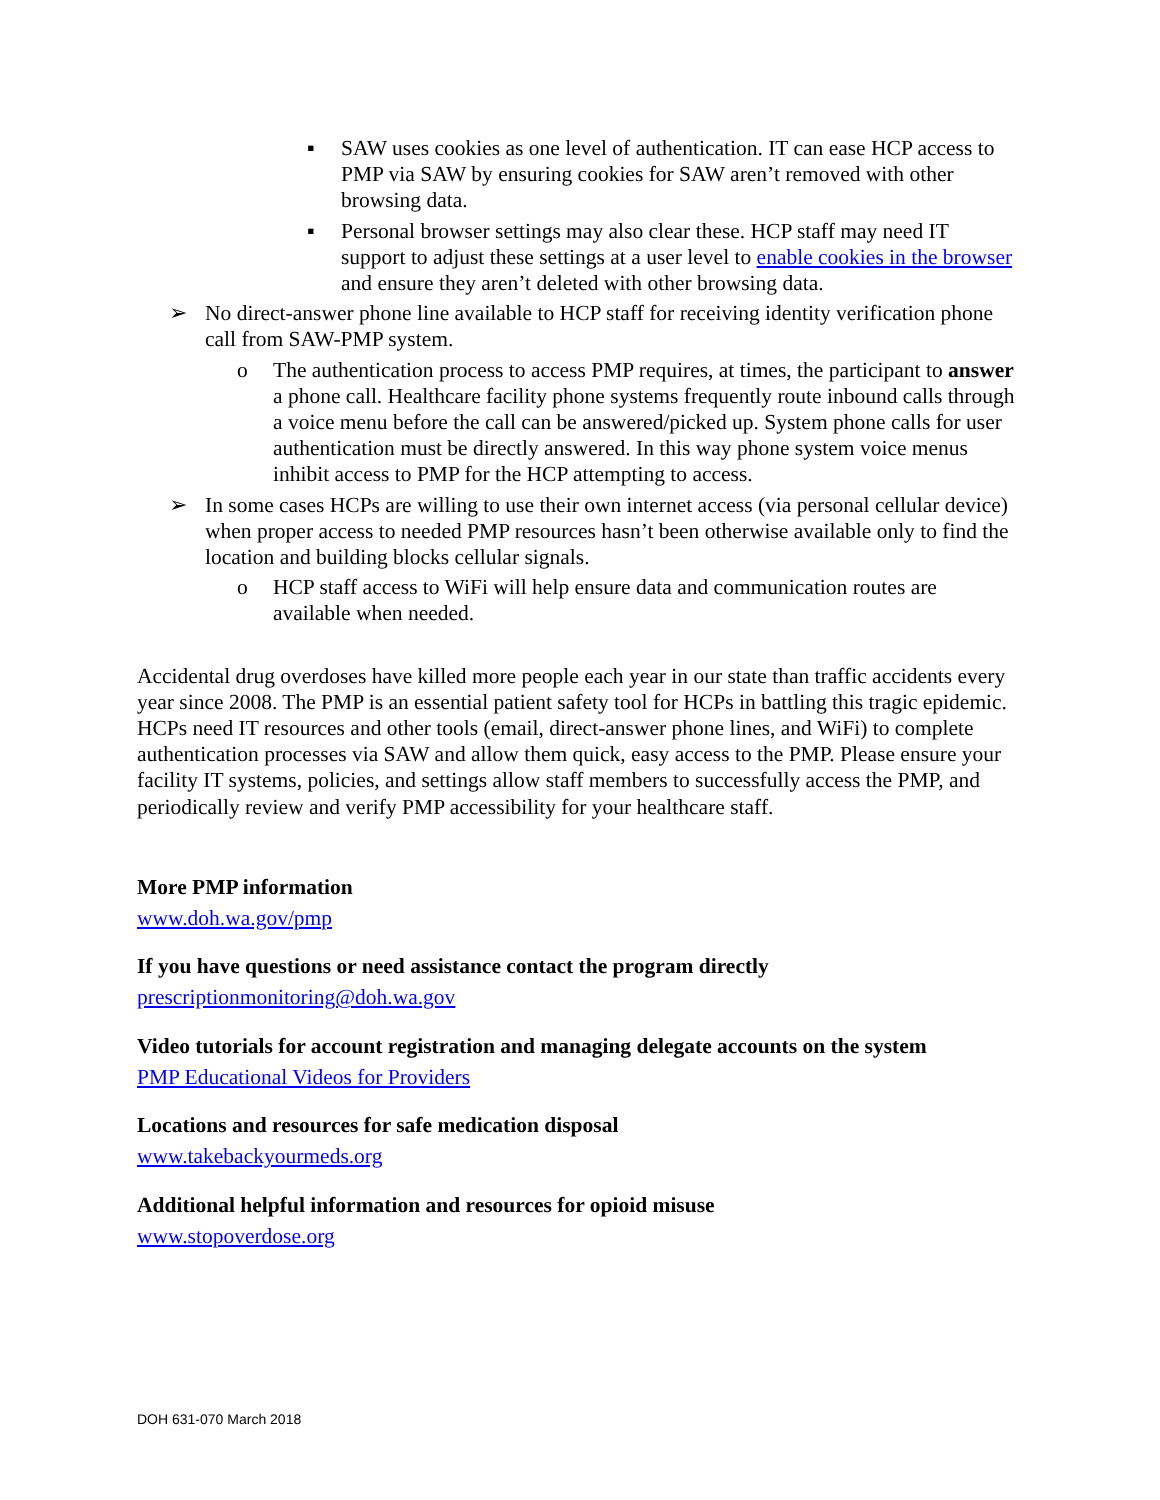▪ SAW uses cookies as one level of authentication. IT can ease HCP access to PMP via SAW by ensuring cookies for SAW aren’t removed with other browsing data.
▪ Personal browser settings may also clear these. HCP staff may need IT support to adjust these settings at a user level to enable cookies in the browser and ensure they aren’t deleted with other browsing data.
➢ No direct-answer phone line available to HCP staff for receiving identity verification phone call from SAW-PMP system.
o The authentication process to access PMP requires, at times, the participant to answer a phone call. Healthcare facility phone systems frequently route inbound calls through a voice menu before the call can be answered/picked up. System phone calls for user authentication must be directly answered. In this way phone system voice menus inhibit access to PMP for the HCP attempting to access.
➢ In some cases HCPs are willing to use their own internet access (via personal cellular device) when proper access to needed PMP resources hasn’t been otherwise available only to find the location and building blocks cellular signals.
o HCP staff access to WiFi will help ensure data and communication routes are available when needed.
Accidental drug overdoses have killed more people each year in our state than traffic accidents every year since 2008. The PMP is an essential patient safety tool for HCPs in battling this tragic epidemic. HCPs need IT resources and other tools (email, direct-answer phone lines, and WiFi) to complete authentication processes via SAW and allow them quick, easy access to the PMP. Please ensure your facility IT systems, policies, and settings allow staff members to successfully access the PMP, and periodically review and verify PMP accessibility for your healthcare staff.
More PMP information
www.doh.wa.gov/pmp
If you have questions or need assistance contact the program directly
prescriptionmonitoring@doh.wa.gov
Video tutorials for account registration and managing delegate accounts on the system
PMP Educational Videos for Providers
Locations and resources for safe medication disposal
www.takebackyourmeds.org
Additional helpful information and resources for opioid misuse
www.stopoverdose.org
DOH 631-070 March 2018